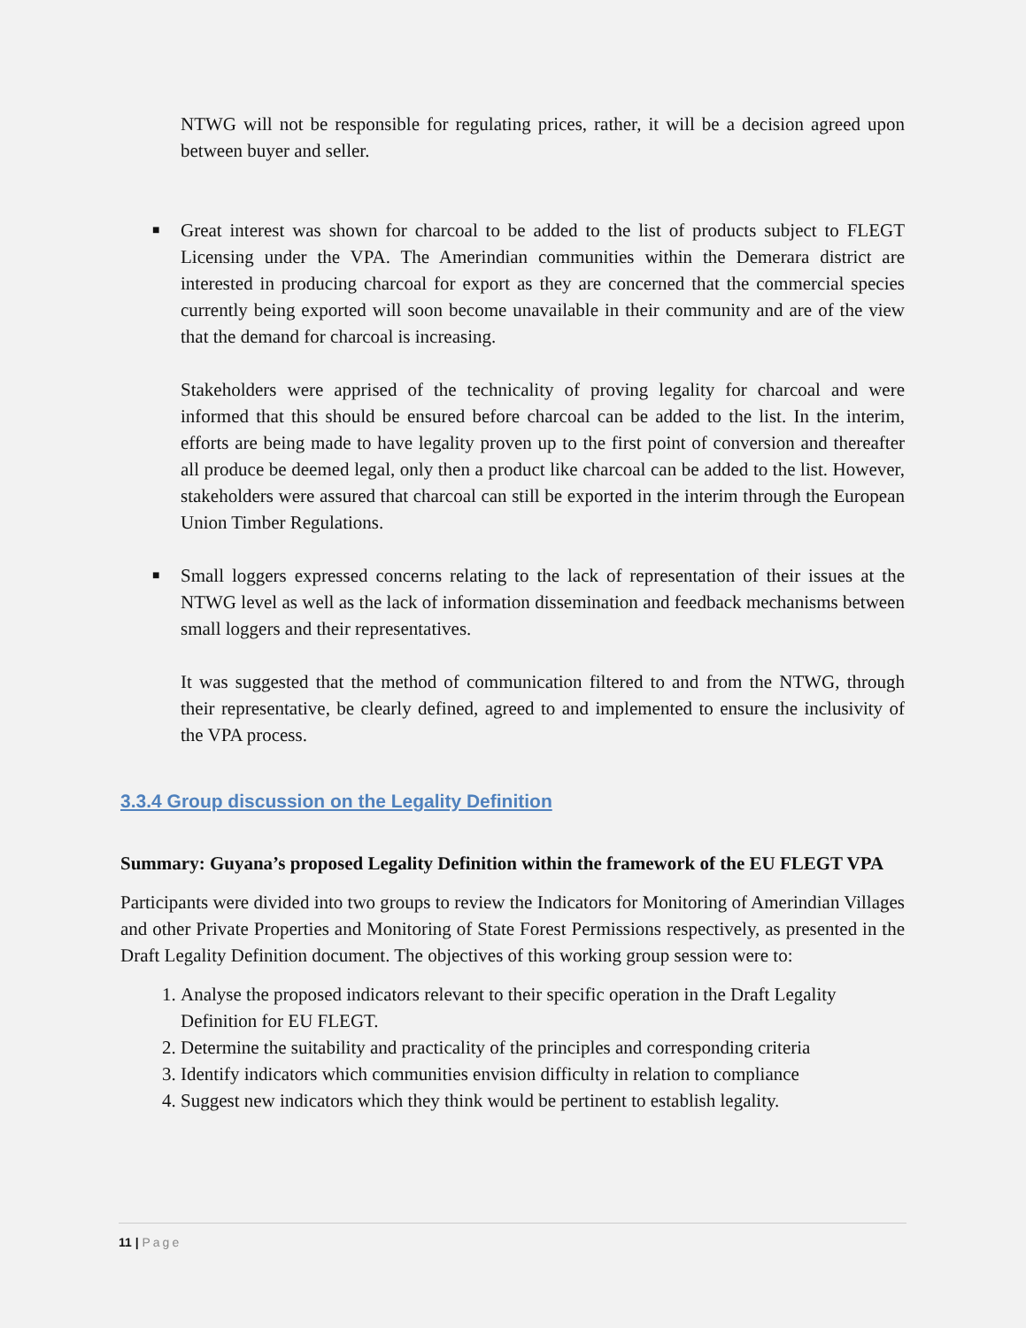NTWG will not be responsible for regulating prices, rather, it will be a decision agreed upon between buyer and seller.
■
Great interest was shown for charcoal to be added to the list of products subject to FLEGT Licensing under the VPA. The Amerindian communities within the Demerara district are interested in producing charcoal for export as they are concerned that the commercial species currently being exported will soon become unavailable in their community and are of the view that the demand for charcoal is increasing.
Stakeholders were apprised of the technicality of proving legality for charcoal and were informed that this should be ensured before charcoal can be added to the list. In the interim, efforts are being made to have legality proven up to the first point of conversion and thereafter all produce be deemed legal, only then a product like charcoal can be added to the list. However, stakeholders were assured that charcoal can still be exported in the interim through the European Union Timber Regulations.
■
Small loggers expressed concerns relating to the lack of representation of their issues at the NTWG level as well as the lack of information dissemination and feedback mechanisms between small loggers and their representatives.
It was suggested that the method of communication filtered to and from the NTWG, through their representative, be clearly defined, agreed to and implemented to ensure the inclusivity of the VPA process.
3.3.4 Group discussion on the Legality Definition
Summary: Guyana’s proposed Legality Definition within the framework of the EU FLEGT VPA
Participants were divided into two groups to review the Indicators for Monitoring of Amerindian Villages and other Private Properties and Monitoring of State Forest Permissions respectively, as presented in the Draft Legality Definition document. The objectives of this working group session were to:
1. Analyse the proposed indicators relevant to their specific operation in the Draft Legality Definition for EU FLEGT.
2. Determine the suitability and practicality of the principles and corresponding criteria
3. Identify indicators which communities envision difficulty in relation to compliance
4. Suggest new indicators which they think would be pertinent to establish legality.
11 | Page